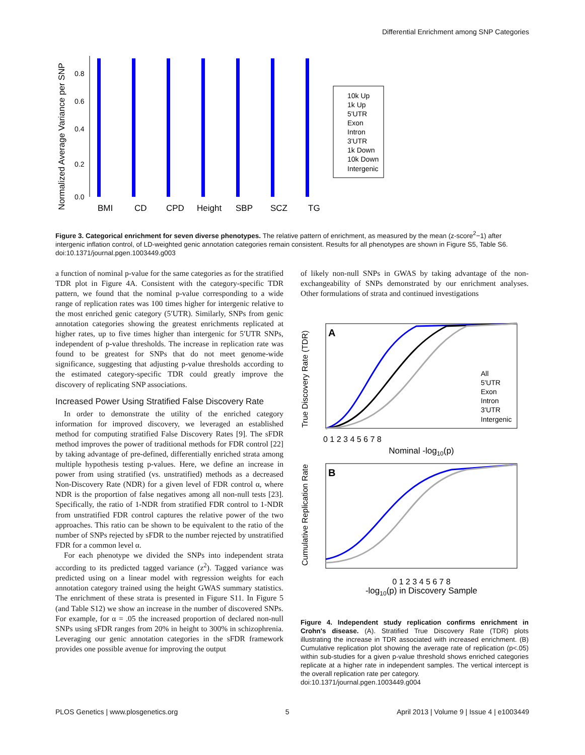Differential Enrichment among SNP Categories
Normalized Average Variance per SNP
0.0
0.2
0.4
0.6
0.8
BMI
CD
CPD
Height
SBP
SCZ
TG
10k Up
1k Up
5'UTR
Exon
Intron
3'UTR
1k Down
10k Down
Intergenic
Figure 3. Categorical enrichment for seven diverse phenotypes. The relative pattern of enrichment, as measured by the mean (z-score<sup>2</sup>−1) after intergenic inflation control, of LD-weighted genic annotation categories remain consistent. Results for all phenotypes are shown in Figure S5, Table S6.
doi:10.1371/journal.pgen.1003449.g003
a function of nominal p-value for the same categories as for the stratified TDR plot in Figure 4A. Consistent with the category-specific TDR pattern, we found that the nominal p-value corresponding to a wide range of replication rates was 100 times higher for intergenic relative to the most enriched genic category (5′UTR). Similarly, SNPs from genic annotation categories showing the greatest enrichments replicated at higher rates, up to five times higher than intergenic for 5′UTR SNPs, independent of p-value thresholds. The increase in replication rate was found to be greatest for SNPs that do not meet genome-wide significance, suggesting that adjusting p-value thresholds according to the estimated category-specific TDR could greatly improve the discovery of replicating SNP associations.
Increased Power Using Stratified False Discovery Rate
In order to demonstrate the utility of the enriched category information for improved discovery, we leveraged an established method for computing stratified False Discovery Rates [9]. The sFDR method improves the power of traditional methods for FDR control [22] by taking advantage of pre-defined, differentially enriched strata among multiple hypothesis testing p-values. Here, we define an increase in power from using stratified (vs. unstratified) methods as a decreased Non-Discovery Rate (NDR) for a given level of FDR control α, where NDR is the proportion of false negatives among all non-null tests [23]. Specifically, the ratio of 1-NDR from stratified FDR control to 1-NDR from unstratified FDR control captures the relative power of the two approaches. This ratio can be shown to be equivalent to the ratio of the number of SNPs rejected by sFDR to the number rejected by unstratified FDR for a common level α.
For each phenotype we divided the SNPs into independent strata according to its predicted tagged variance (z<sup>2</sup>). Tagged variance was predicted using on a linear model with regression weights for each annotation category trained using the height GWAS summary statistics. The enrichment of these strata is presented in Figure S11. In Figure 5 (and Table S12) we show an increase in the number of discovered SNPs. For example, for α = .05 the increased proportion of declared non-null SNPs using sFDR ranges from 20% in height to 300% in schizophrenia. Leveraging our genic annotation categories in the sFDR framework provides one possible avenue for improving the output
of likely non-null SNPs in GWAS by taking advantage of the non-exchangeability of SNPs demonstrated by our enrichment analyses. Other formulations of strata and continued investigations
A
True Discovery Rate (TDR)
All
5'UTR
Exon
Intron
3'UTR
Intergenic
0 1 2 3 4 5 6 7 8
Nominal -log10(p)
B
Cumulative Replication Rate
0 1 2 3 4 5 6 7 8
-log10(p) in Discovery Sample
Figure 4. Independent study replication confirms enrichment in Crohn's disease. (A). Stratified True Discovery Rate (TDR) plots illustrating the increase in TDR associated with increased enrichment. (B) Cumulative replication plot showing the average rate of replication (p<.05) within sub-studies for a given p-value threshold shows enriched categories replicate at a higher rate in independent samples. The vertical intercept is the overall replication rate per category.
doi:10.1371/journal.pgen.1003449.g004
PLOS Genetics | www.plosgenetics.org 5 April 2013 | Volume 9 | Issue 4 | e1003449